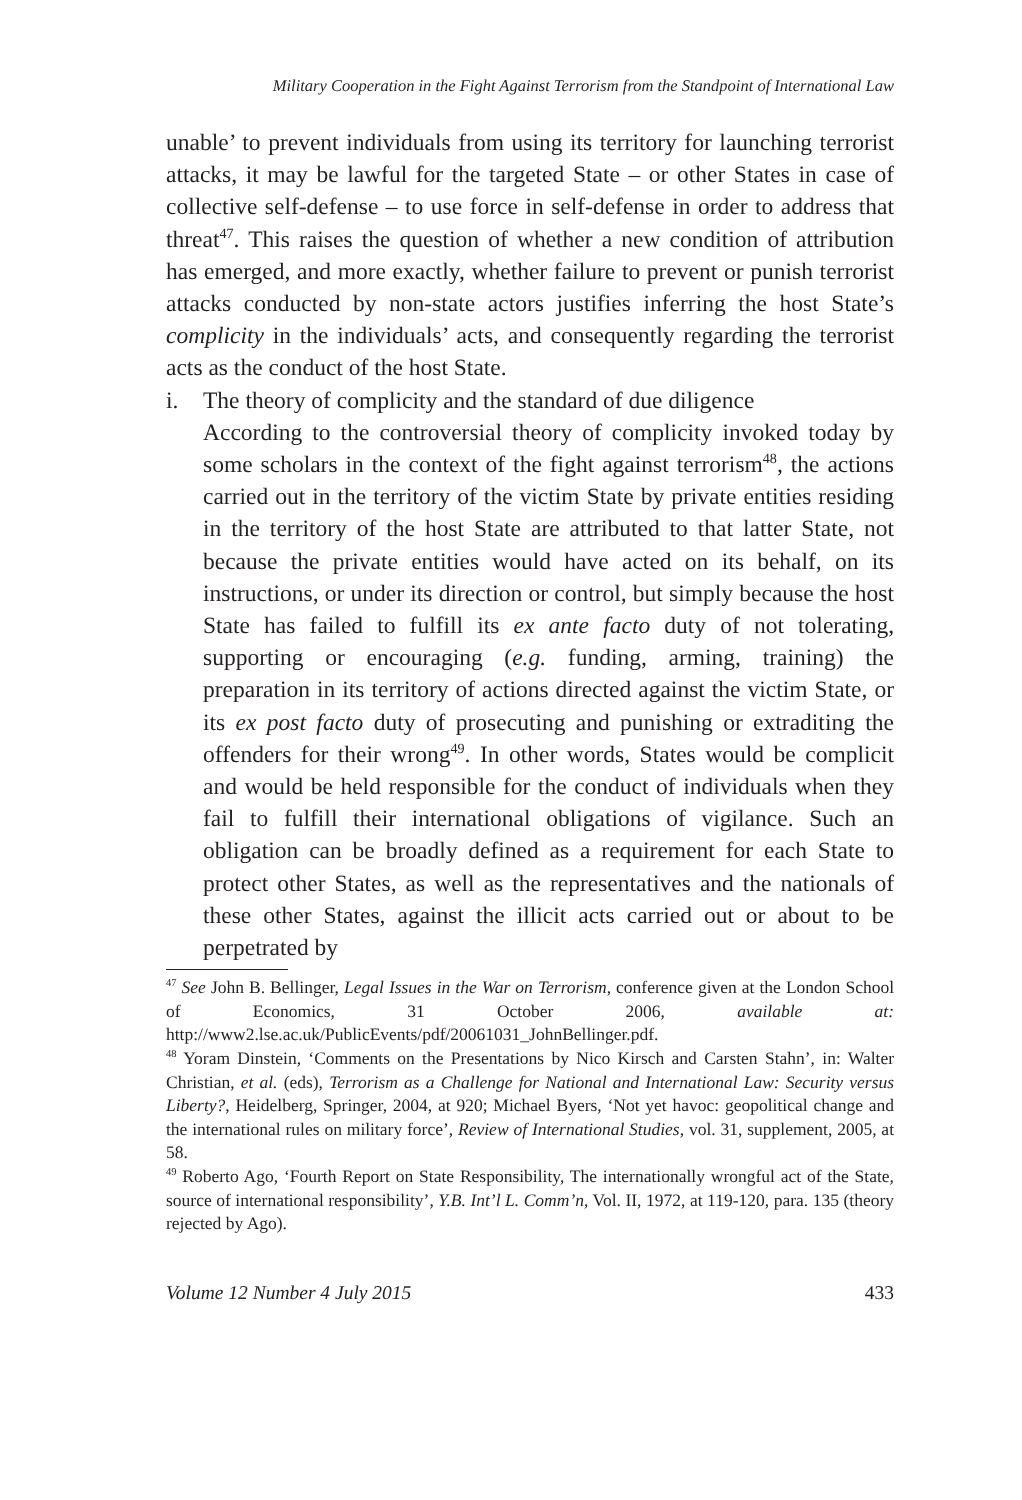Military Cooperation in the Fight Against Terrorism from the Standpoint of International Law
unable’ to prevent individuals from using its territory for launching terrorist attacks, it may be lawful for the targeted State – or other States in case of collective self-defense – to use force in self-defense in order to address that threat<sup>47</sup>. This raises the question of whether a new condition of attribution has emerged, and more exactly, whether failure to prevent or punish terrorist attacks conducted by non-state actors justifies inferring the host State’s complicity in the individuals’ acts, and consequently regarding the terrorist acts as the conduct of the host State.
i. The theory of complicity and the standard of due diligence
According to the controversial theory of complicity invoked today by some scholars in the context of the fight against terrorism<sup>48</sup>, the actions carried out in the territory of the victim State by private entities residing in the territory of the host State are attributed to that latter State, not because the private entities would have acted on its behalf, on its instructions, or under its direction or control, but simply because the host State has failed to fulfill its ex ante facto duty of not tolerating, supporting or encouraging (e.g. funding, arming, training) the preparation in its territory of actions directed against the victim State, or its ex post facto duty of prosecuting and punishing or extraditing the offenders for their wrong<sup>49</sup>. In other words, States would be complicit and would be held responsible for the conduct of individuals when they fail to fulfill their international obligations of vigilance. Such an obligation can be broadly defined as a requirement for each State to protect other States, as well as the representatives and the nationals of these other States, against the illicit acts carried out or about to be perpetrated by
<sup>47</sup> See John B. Bellinger, Legal Issues in the War on Terrorism, conference given at the London School of Economics, 31 October 2006, available at: http://www2.lse.ac.uk/PublicEvents/pdf/20061031_JohnBellinger.pdf.
<sup>48</sup> Yoram Dinstein, ‘Comments on the Presentations by Nico Kirsch and Carsten Stahn’, in: Walter Christian, et al. (eds), Terrorism as a Challenge for National and International Law: Security versus Liberty?, Heidelberg, Springer, 2004, at 920; Michael Byers, ‘Not yet havoc: geopolitical change and the international rules on military force’, Review of International Studies, vol. 31, supplement, 2005, at 58.
<sup>49</sup> Roberto Ago, ‘Fourth Report on State Responsibility, The internationally wrongful act of the State, source of international responsibility’, Y.B. Int’l L. Comm’n, Vol. II, 1972, at 119-120, para. 135 (theory rejected by Ago).
Volume 12 Number 4 July 2015 433